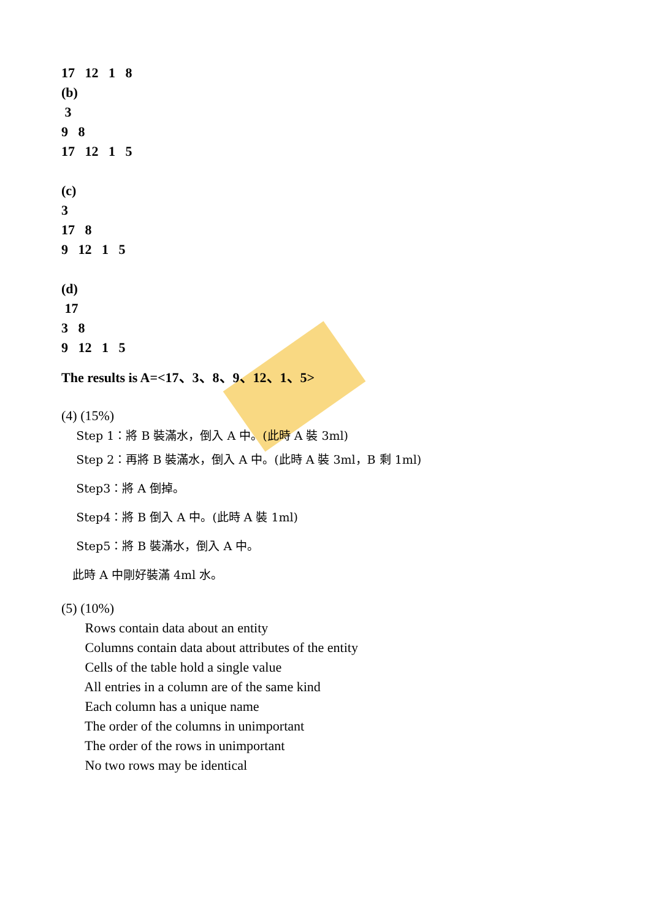17 12 1 8
(b)
3
9 8
17 12 1 5
(c)
3
17 8
9 12 1 5
(d)
17
3 8
9 12 1 5
The results is A=<17、3、8、9、12、1、5>
(4) (15%)
Step 1：將 B 裝滿水，倒入 A 中。(此時 A 裝 3ml)
Step 2：再將 B 裝滿水，倒入 A 中。(此時 A 裝 3ml，B 剩 1ml)
Step3：將 A 倒掉。
Step4：將 B 倒入 A 中。(此時 A 裝 1ml)
Step5：將 B 裝滿水，倒入 A 中。
此時 A 中剛好裝滿 4ml 水。
(5) (10%)
Rows contain data about an entity
Columns contain data about attributes of the entity
Cells of the table hold a single value
All entries in a column are of the same kind
Each column has a unique name
The order of the columns in unimportant
The order of the rows in unimportant
No two rows may be identical